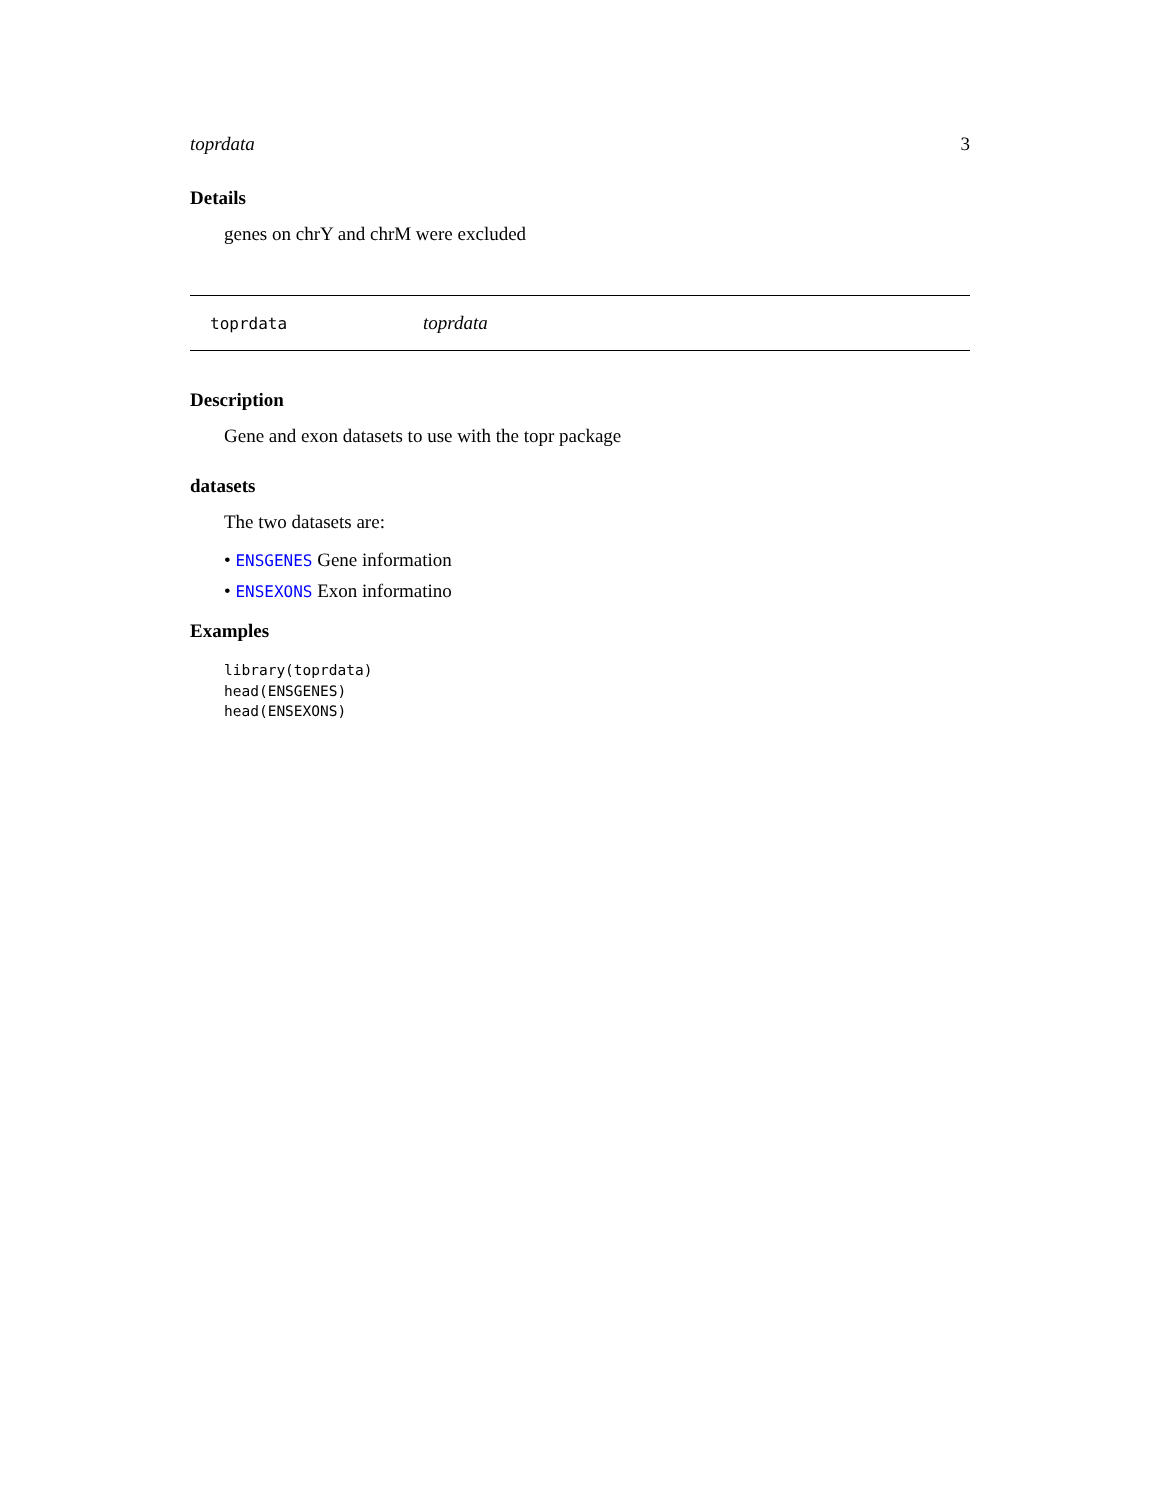toprdata 3
Details
genes on chrY and chrM were excluded
toprdata toprdata
Description
Gene and exon datasets to use with the topr package
datasets
The two datasets are:
• ENSGENES Gene information
• ENSEXONS Exon informatino
Examples
library(toprdata)
head(ENSGENES)
head(ENSEXONS)